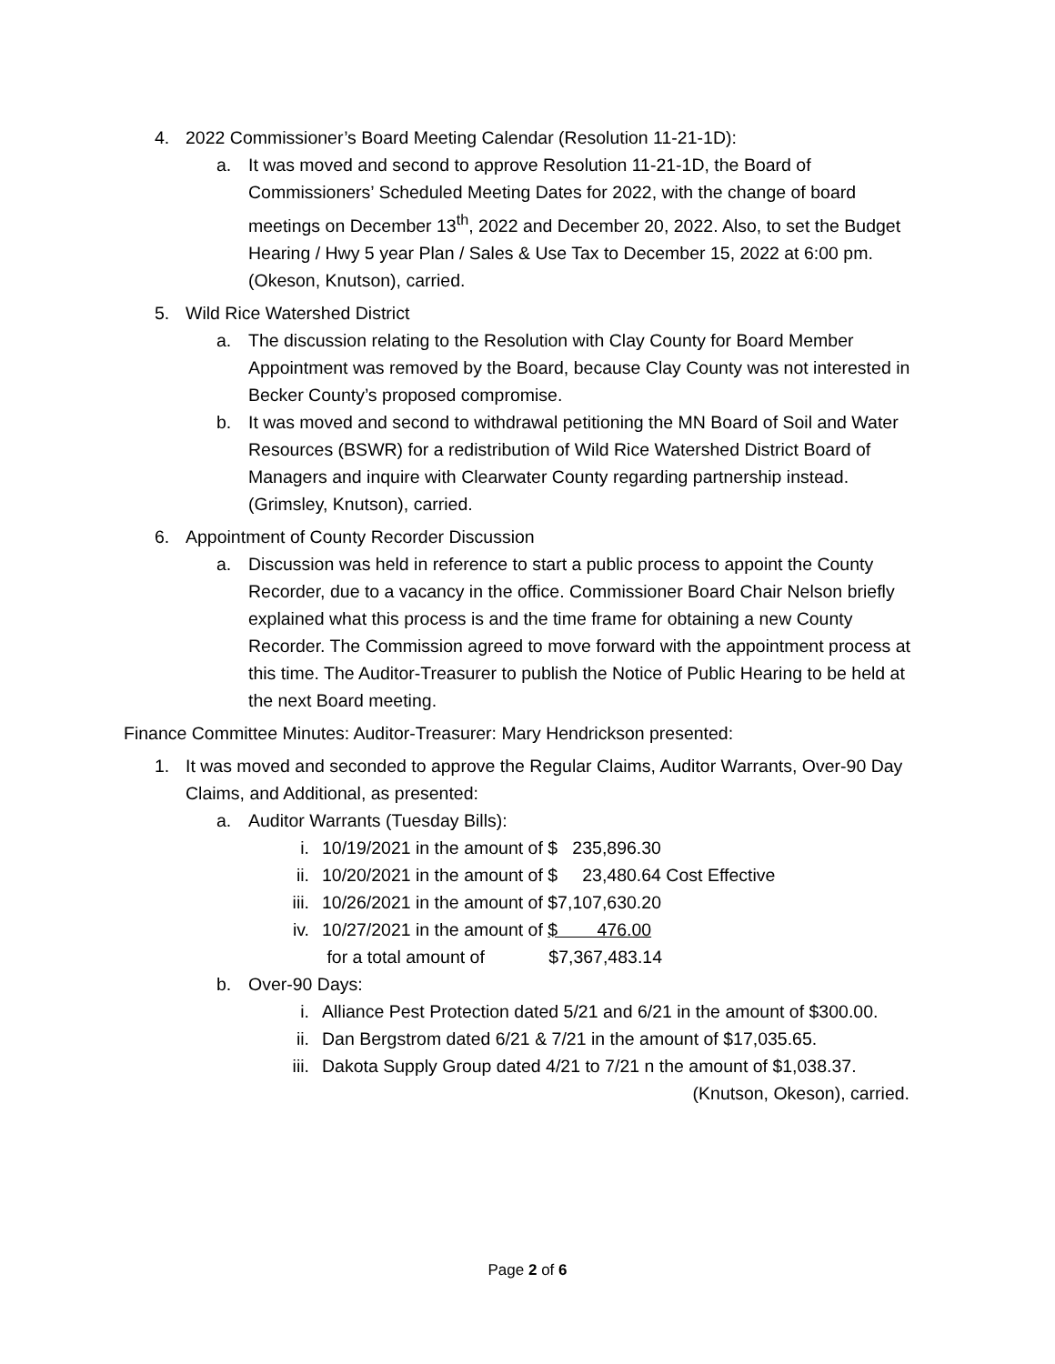4. 2022 Commissioner’s Board Meeting Calendar (Resolution 11-21-1D):
a. It was moved and second to approve Resolution 11-21-1D, the Board of Commissioners’ Scheduled Meeting Dates for 2022, with the change of board meetings on December 13<sup>th</sup>, 2022 and December 20, 2022. Also, to set the Budget Hearing / Hwy 5 year Plan / Sales & Use Tax to December 15, 2022 at 6:00 pm. (Okeson, Knutson), carried.
5. Wild Rice Watershed District
a. The discussion relating to the Resolution with Clay County for Board Member Appointment was removed by the Board, because Clay County was not interested in Becker County’s proposed compromise.
b. It was moved and second to withdrawal petitioning the MN Board of Soil and Water Resources (BSWR) for a redistribution of Wild Rice Watershed District Board of Managers and inquire with Clearwater County regarding partnership instead. (Grimsley, Knutson), carried.
6. Appointment of County Recorder Discussion
a. Discussion was held in reference to start a public process to appoint the County Recorder, due to a vacancy in the office. Commissioner Board Chair Nelson briefly explained what this process is and the time frame for obtaining a new County Recorder. The Commission agreed to move forward with the appointment process at this time. The Auditor-Treasurer to publish the Notice of Public Hearing to be held at the next Board meeting.
Finance Committee Minutes: Auditor-Treasurer: Mary Hendrickson presented:
1. It was moved and seconded to approve the Regular Claims, Auditor Warrants, Over-90 Day Claims, and Additional, as presented:
a. Auditor Warrants (Tuesday Bills):
i. 10/19/2021 in the amount of $ 235,896.30
ii. 10/20/2021 in the amount of $ 23,480.64 Cost Effective
iii. 10/26/2021 in the amount of $7,107,630.20
iv. 10/27/2021 in the amount of $ 476.00
for a total amount of $7,367,483.14
b. Over-90 Days:
i. Alliance Pest Protection dated 5/21 and 6/21 in the amount of $300.00.
ii. Dan Bergstrom dated 6/21 & 7/21 in the amount of $17,035.65.
iii. Dakota Supply Group dated 4/21 to 7/21 n the amount of $1,038.37.
(Knutson, Okeson), carried.
Page 2 of 6